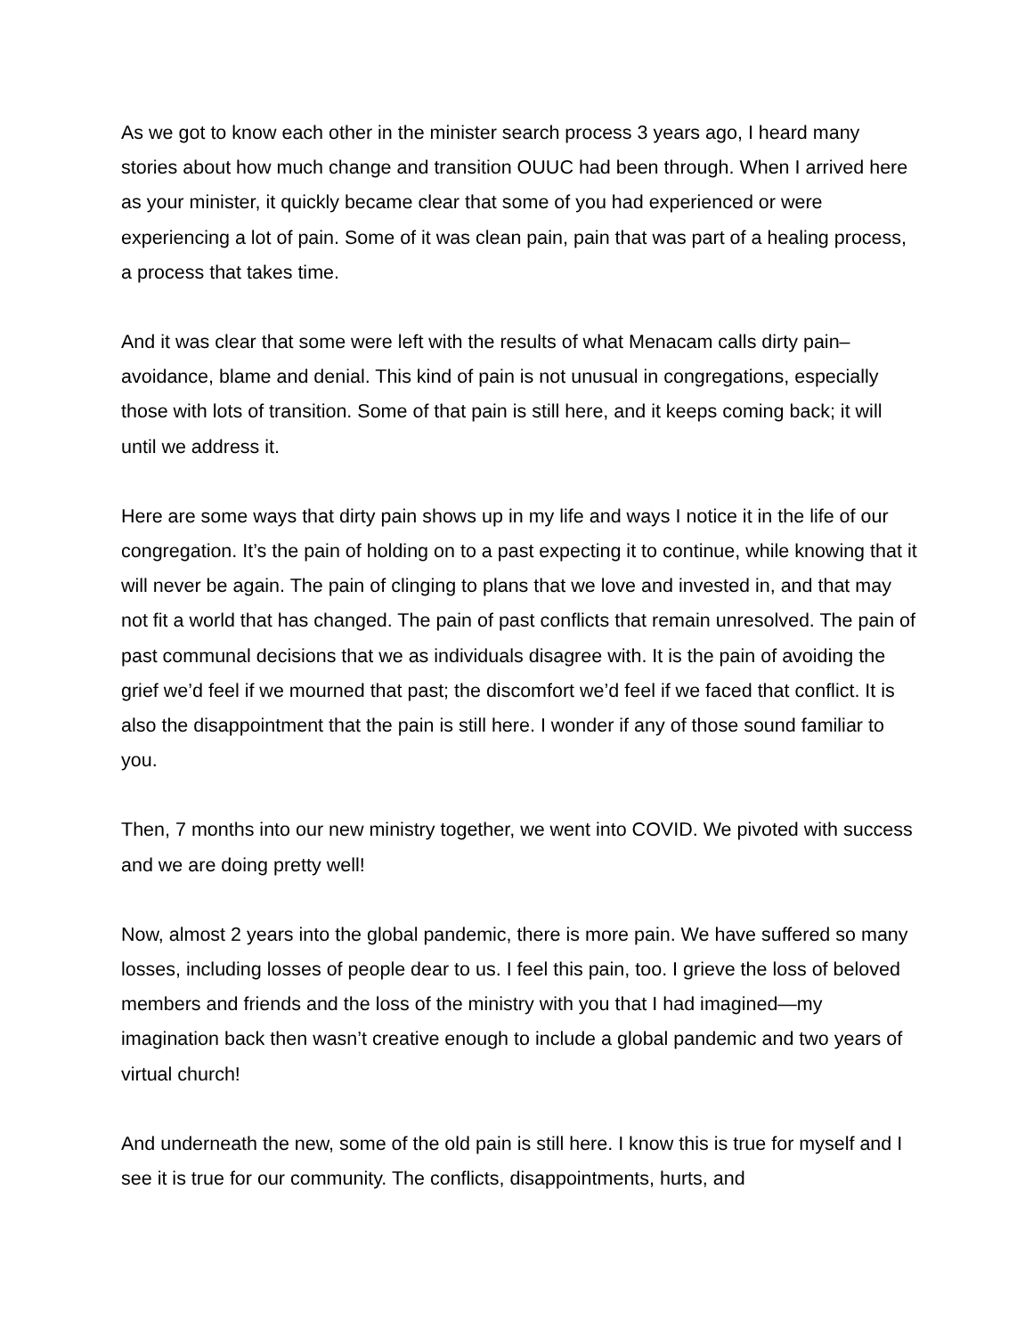As we got to know each other in the minister search process 3 years ago, I heard many stories about how much change and transition OUUC had been through. When I arrived here as your minister, it quickly became clear that some of you had experienced or were experiencing a lot of pain. Some of it was clean pain, pain that was part of a healing process, a process that takes time.
And it was clear that some were left with the results of what Menacam calls dirty pain–avoidance, blame and denial. This kind of pain is not unusual in congregations, especially those with lots of transition. Some of that pain is still here, and it keeps coming back; it will until we address it.
Here are some ways that dirty pain shows up in my life and ways I notice it in the life of our congregation. It’s the pain of holding on to a past expecting it to continue, while knowing that it will never be again. The pain of clinging to plans that we love and invested in, and that may not fit a world that has changed. The pain of past conflicts that remain unresolved. The pain of past communal decisions that we as individuals disagree with. It is the pain of avoiding the grief we’d feel if we mourned that past; the discomfort we’d feel if we faced that conflict. It is also the disappointment that the pain is still here. I wonder if any of those sound familiar to you.
Then, 7 months into our new ministry together, we went into COVID. We pivoted with success and we are doing pretty well!
Now, almost 2 years into the global pandemic, there is more pain. We have suffered so many losses, including losses of people dear to us. I feel this pain, too. I grieve the loss of beloved members and friends and the loss of the ministry with you that I had imagined—my imagination back then wasn’t creative enough to include a global pandemic and two years of virtual church!
And underneath the new, some of the old pain is still here. I know this is true for myself and I see it is true for our community. The conflicts, disappointments, hurts, and